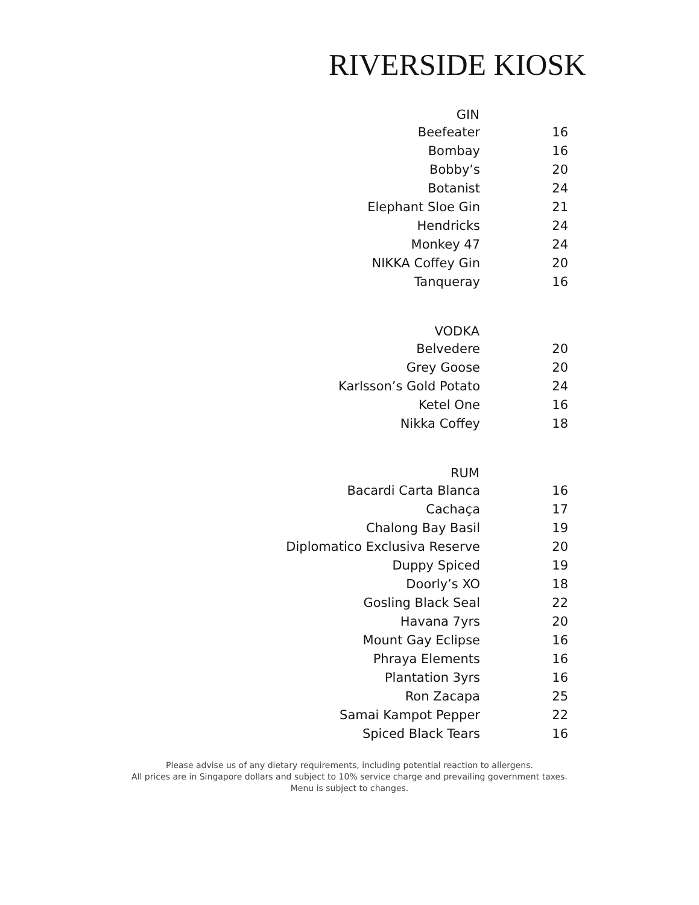RIVERSIDE KIOSK
| GIN | |
| --- | --- |
| Beefeater | 16 |
| Bombay | 16 |
| Bobby’s | 20 |
| Botanist | 24 |
| Elephant Sloe Gin | 21 |
| Hendricks | 24 |
| Monkey 47 | 24 |
| NIKKA Coffey Gin | 20 |
| Tanqueray | 16 |
| VODKA | |
| Belvedere | 20 |
| Grey Goose | 20 |
| Karlsson’s Gold Potato | 24 |
| Ketel One | 16 |
| Nikka Coffey | 18 |
| RUM | |
| Bacardi Carta Blanca | 16 |
| Cachaça | 17 |
| Chalong Bay Basil | 19 |
| Diplomatico Exclusiva Reserve | 20 |
| Duppy Spiced | 19 |
| Doorly’s XO | 18 |
| Gosling Black Seal | 22 |
| Havana 7yrs | 20 |
| Mount Gay Eclipse | 16 |
| Phraya Elements | 16 |
| Plantation 3yrs | 16 |
| Ron Zacapa | 25 |
| Samai Kampot Pepper | 22 |
| Spiced Black Tears | 16 |
Please advise us of any dietary requirements, including potential reaction to allergens.
All prices are in Singapore dollars and subject to 10% service charge and prevailing government taxes.
Menu is subject to changes.